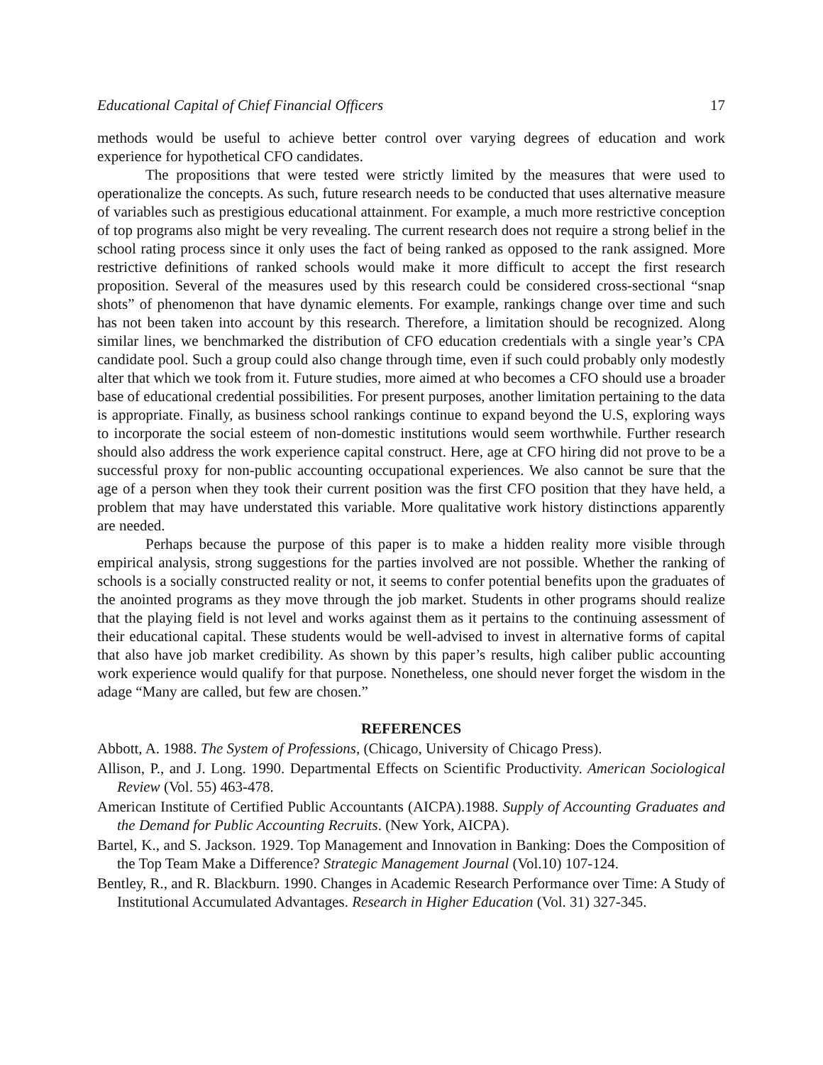Educational Capital of Chief Financial Officers 17
methods would be useful to achieve better control over varying degrees of education and work experience for hypothetical CFO candidates.
The propositions that were tested were strictly limited by the measures that were used to operationalize the concepts. As such, future research needs to be conducted that uses alternative measure of variables such as prestigious educational attainment. For example, a much more restrictive conception of top programs also might be very revealing. The current research does not require a strong belief in the school rating process since it only uses the fact of being ranked as opposed to the rank assigned. More restrictive definitions of ranked schools would make it more difficult to accept the first research proposition. Several of the measures used by this research could be considered cross-sectional “snap shots” of phenomenon that have dynamic elements. For example, rankings change over time and such has not been taken into account by this research. Therefore, a limitation should be recognized. Along similar lines, we benchmarked the distribution of CFO education credentials with a single year’s CPA candidate pool. Such a group could also change through time, even if such could probably only modestly alter that which we took from it. Future studies, more aimed at who becomes a CFO should use a broader base of educational credential possibilities. For present purposes, another limitation pertaining to the data is appropriate. Finally, as business school rankings continue to expand beyond the U.S, exploring ways to incorporate the social esteem of non-domestic institutions would seem worthwhile. Further research should also address the work experience capital construct. Here, age at CFO hiring did not prove to be a successful proxy for non-public accounting occupational experiences. We also cannot be sure that the age of a person when they took their current position was the first CFO position that they have held, a problem that may have understated this variable. More qualitative work history distinctions apparently are needed.
Perhaps because the purpose of this paper is to make a hidden reality more visible through empirical analysis, strong suggestions for the parties involved are not possible. Whether the ranking of schools is a socially constructed reality or not, it seems to confer potential benefits upon the graduates of the anointed programs as they move through the job market. Students in other programs should realize that the playing field is not level and works against them as it pertains to the continuing assessment of their educational capital. These students would be well-advised to invest in alternative forms of capital that also have job market credibility. As shown by this paper’s results, high caliber public accounting work experience would qualify for that purpose. Nonetheless, one should never forget the wisdom in the adage “Many are called, but few are chosen.”
REFERENCES
Abbott, A. 1988. The System of Professions, (Chicago, University of Chicago Press).
Allison, P., and J. Long. 1990. Departmental Effects on Scientific Productivity. American Sociological Review (Vol. 55) 463-478.
American Institute of Certified Public Accountants (AICPA).1988. Supply of Accounting Graduates and the Demand for Public Accounting Recruits. (New York, AICPA).
Bartel, K., and S. Jackson. 1929. Top Management and Innovation in Banking: Does the Composition of the Top Team Make a Difference? Strategic Management Journal (Vol.10) 107-124.
Bentley, R., and R. Blackburn. 1990. Changes in Academic Research Performance over Time: A Study of Institutional Accumulated Advantages. Research in Higher Education (Vol. 31) 327-345.